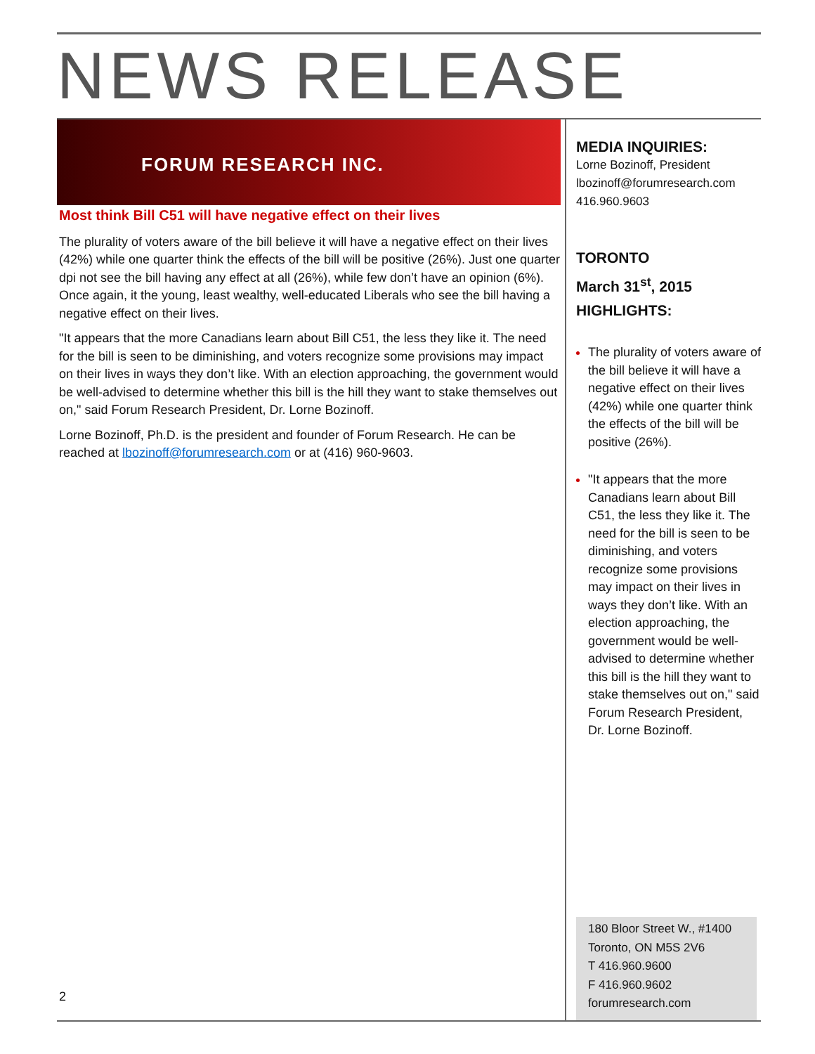NEWS RELEASE
FORUM RESEARCH INC.
Most think Bill C51 will have negative effect on their lives
The plurality of voters aware of the bill believe it will have a negative effect on their lives (42%) while one quarter think the effects of the bill will be positive (26%). Just one quarter dpi not see the bill having any effect at all (26%), while few don’t have an opinion (6%). Once again, it the young, least wealthy, well-educated Liberals who see the bill having a negative effect on their lives.
"It appears that the more Canadians learn about Bill C51, the less they like it. The need for the bill is seen to be diminishing, and voters recognize some provisions may impact on their lives in ways they don’t like. With an election approaching, the government would be well-advised to determine whether this bill is the hill they want to stake themselves out on," said Forum Research President, Dr. Lorne Bozinoff.
Lorne Bozinoff, Ph.D. is the president and founder of Forum Research. He can be reached at lbozinoff@forumresearch.com or at (416) 960-9603.
MEDIA INQUIRIES:
Lorne Bozinoff, President
lbozinoff@forumresearch.com
416.960.9603
TORONTO
March 31<sup>st</sup>, 2015
HIGHLIGHTS:
The plurality of voters aware of the bill believe it will have a negative effect on their lives (42%) while one quarter think the effects of the bill will be positive (26%).
"It appears that the more Canadians learn about Bill C51, the less they like it. The need for the bill is seen to be diminishing, and voters recognize some provisions may impact on their lives in ways they don’t like. With an election approaching, the government would be well-advised to determine whether this bill is the hill they want to stake themselves out on," said Forum Research President, Dr. Lorne Bozinoff.
180 Bloor Street W., #1400
Toronto, ON M5S 2V6
T 416.960.9600
F 416.960.9602
forumresearch.com
2